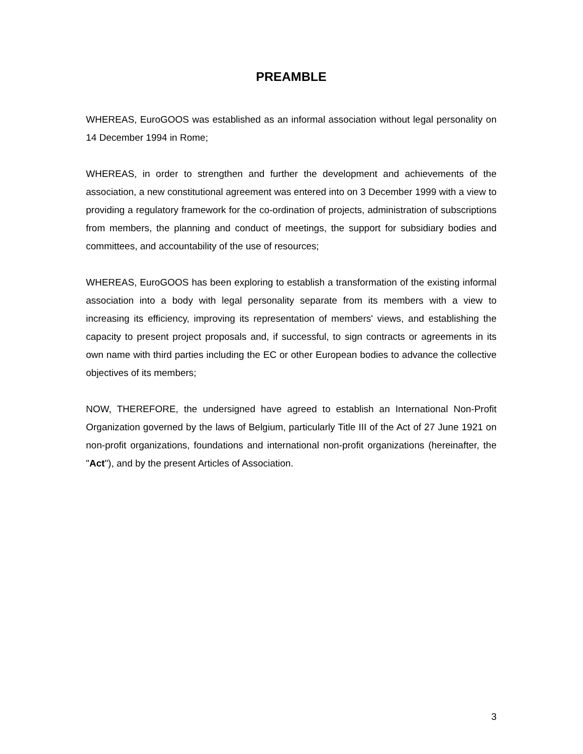PREAMBLE
WHEREAS, EuroGOOS was established as an informal association without legal personality on 14 December 1994 in Rome;
WHEREAS, in order to strengthen and further the development and achievements of the association, a new constitutional agreement was entered into on 3 December 1999 with a view to providing a regulatory framework for the co-ordination of projects, administration of subscriptions from members, the planning and conduct of meetings, the support for subsidiary bodies and committees, and accountability of the use of resources;
WHEREAS, EuroGOOS has been exploring to establish a transformation of the existing informal association into a body with legal personality separate from its members with a view to increasing its efficiency, improving its representation of members' views, and establishing the capacity to present project proposals and, if successful, to sign contracts or agreements in its own name with third parties including the EC or other European bodies to advance the collective objectives of its members;
NOW, THEREFORE, the undersigned have agreed to establish an International Non-Profit Organization governed by the laws of Belgium, particularly Title III of the Act of 27 June 1921 on non-profit organizations, foundations and international non-profit organizations (hereinafter, the "Act"), and by the present Articles of Association.
3